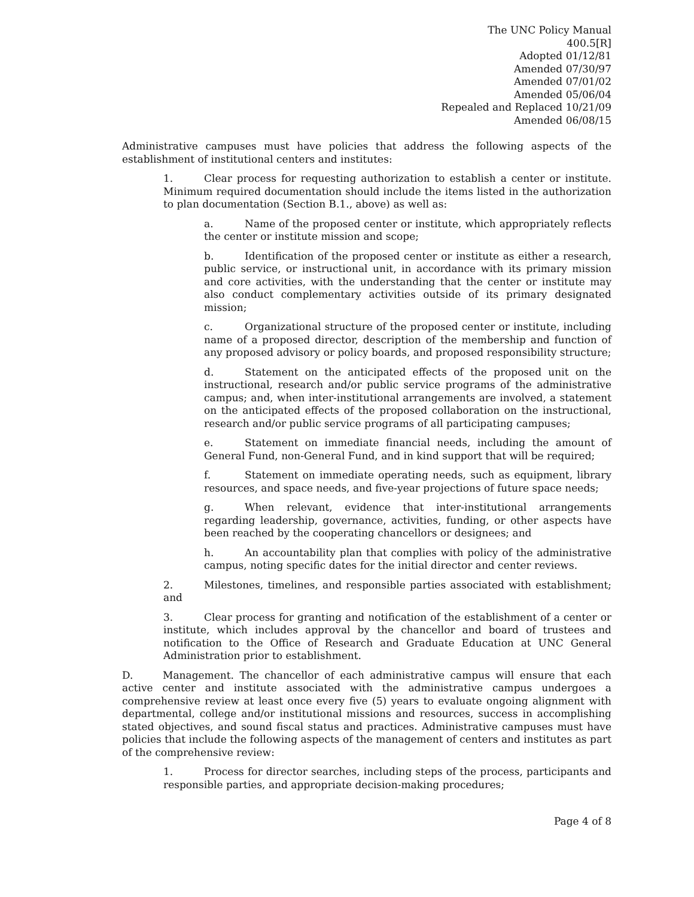The UNC Policy Manual
400.5[R]
Adopted 01/12/81
Amended 07/30/97
Amended 07/01/02
Amended 05/06/04
Repealed and Replaced 10/21/09
Amended 06/08/15
Administrative campuses must have policies that address the following aspects of the establishment of institutional centers and institutes:
1. Clear process for requesting authorization to establish a center or institute. Minimum required documentation should include the items listed in the authorization to plan documentation (Section B.1., above) as well as:
a. Name of the proposed center or institute, which appropriately reflects the center or institute mission and scope;
b. Identification of the proposed center or institute as either a research, public service, or instructional unit, in accordance with its primary mission and core activities, with the understanding that the center or institute may also conduct complementary activities outside of its primary designated mission;
c. Organizational structure of the proposed center or institute, including name of a proposed director, description of the membership and function of any proposed advisory or policy boards, and proposed responsibility structure;
d. Statement on the anticipated effects of the proposed unit on the instructional, research and/or public service programs of the administrative campus; and, when inter-institutional arrangements are involved, a statement on the anticipated effects of the proposed collaboration on the instructional, research and/or public service programs of all participating campuses;
e. Statement on immediate financial needs, including the amount of General Fund, non-General Fund, and in kind support that will be required;
f. Statement on immediate operating needs, such as equipment, library resources, and space needs, and five-year projections of future space needs;
g. When relevant, evidence that inter-institutional arrangements regarding leadership, governance, activities, funding, or other aspects have been reached by the cooperating chancellors or designees; and
h. An accountability plan that complies with policy of the administrative campus, noting specific dates for the initial director and center reviews.
2. Milestones, timelines, and responsible parties associated with establishment; and
3. Clear process for granting and notification of the establishment of a center or institute, which includes approval by the chancellor and board of trustees and notification to the Office of Research and Graduate Education at UNC General Administration prior to establishment.
D. Management. The chancellor of each administrative campus will ensure that each active center and institute associated with the administrative campus undergoes a comprehensive review at least once every five (5) years to evaluate ongoing alignment with departmental, college and/or institutional missions and resources, success in accomplishing stated objectives, and sound fiscal status and practices. Administrative campuses must have policies that include the following aspects of the management of centers and institutes as part of the comprehensive review:
1. Process for director searches, including steps of the process, participants and responsible parties, and appropriate decision-making procedures;
Page 4 of 8